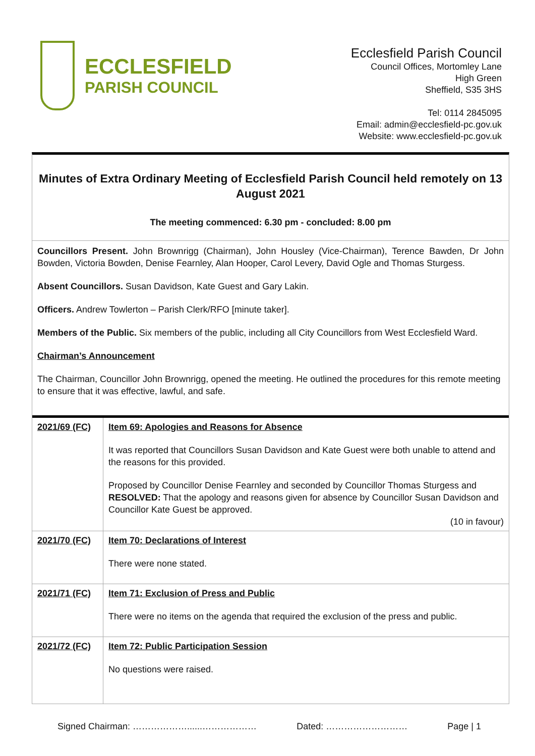ECCLESFIELD
PARISH COUNCIL
Ecclesfield Parish Council
Council Offices, Mortomley Lane
High Green
Sheffield, S35 3HS
Tel: 0114 2845095
Email: admin@ecclesfield-pc.gov.uk
Website: www.ecclesfield-pc.gov.uk
Minutes of Extra Ordinary Meeting of Ecclesfield Parish Council held remotely on 13 August 2021
The meeting commenced: 6.30 pm - concluded: 8.00 pm
Councillors Present. John Brownrigg (Chairman), John Housley (Vice-Chairman), Terence Bawden, Dr John Bowden, Victoria Bowden, Denise Fearnley, Alan Hooper, Carol Levery, David Ogle and Thomas Sturgess.
Absent Councillors. Susan Davidson, Kate Guest and Gary Lakin.
Officers. Andrew Towlerton – Parish Clerk/RFO [minute taker].
Members of the Public. Six members of the public, including all City Councillors from West Ecclesfield Ward.
Chairman’s Announcement
The Chairman, Councillor John Brownrigg, opened the meeting. He outlined the procedures for this remote meeting to ensure that it was effective, lawful, and safe.
| 2021/69 (FC) | Item 69: Apologies and Reasons for Absence It was reported that Councillors Susan Davidson and Kate Guest were both unable to attend and the reasons for this provided. Proposed by Councillor Denise Fearnley and seconded by Councillor Thomas Sturgess and RESOLVED: That the apology and reasons given for absence by Councillor Susan Davidson and Councillor Kate Guest be approved. (10 in favour) |
| 2021/70 (FC) | Item 70: Declarations of Interest There were none stated. |
| 2021/71 (FC) | Item 71: Exclusion of Press and Public There were no items on the agenda that required the exclusion of the press and public. |
| 2021/72 (FC) | Item 72: Public Participation Session No questions were raised. |
Signed Chairman: ………………......……………… Dated: ……………………… Page | 1